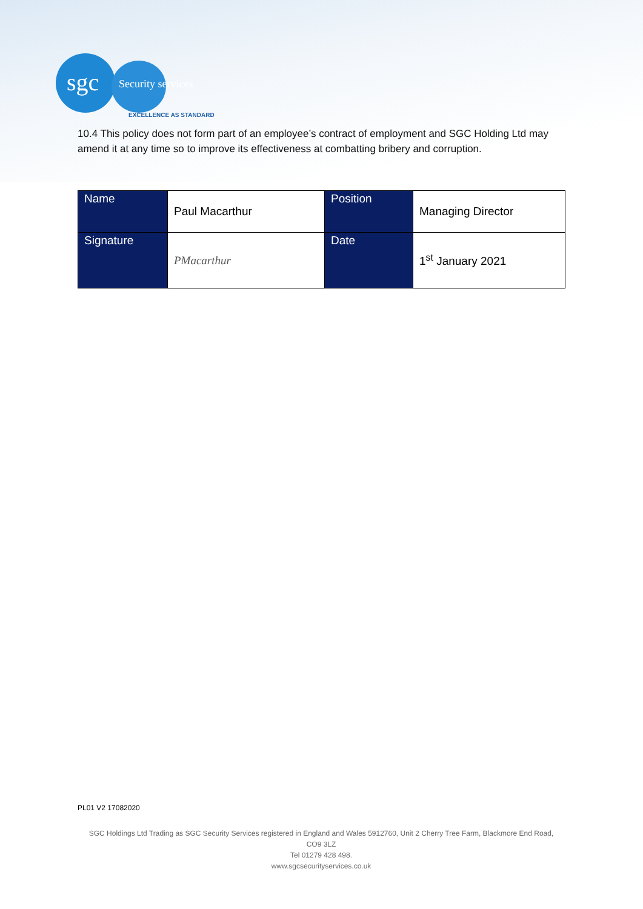sgc Security services
EXCELLENCE AS STANDARD
10.4 This policy does not form part of an employee’s contract of employment and SGC Holding Ltd may amend it at any time so to improve its effectiveness at combatting bribery and corruption.
| Name | Paul Macarthur | Position | Managing Director |
| Signature | PMacarthur | Date | 1<sup>st</sup> January 2021 |
PL01 V2 17082020
SGC Holdings Ltd Trading as SGC Security Services registered in England and Wales 5912760, Unit 2 Cherry Tree Farm, Blackmore End Road, CO9 3LZ
Tel 01279 428 498.
www.sgcsecurityservices.co.uk